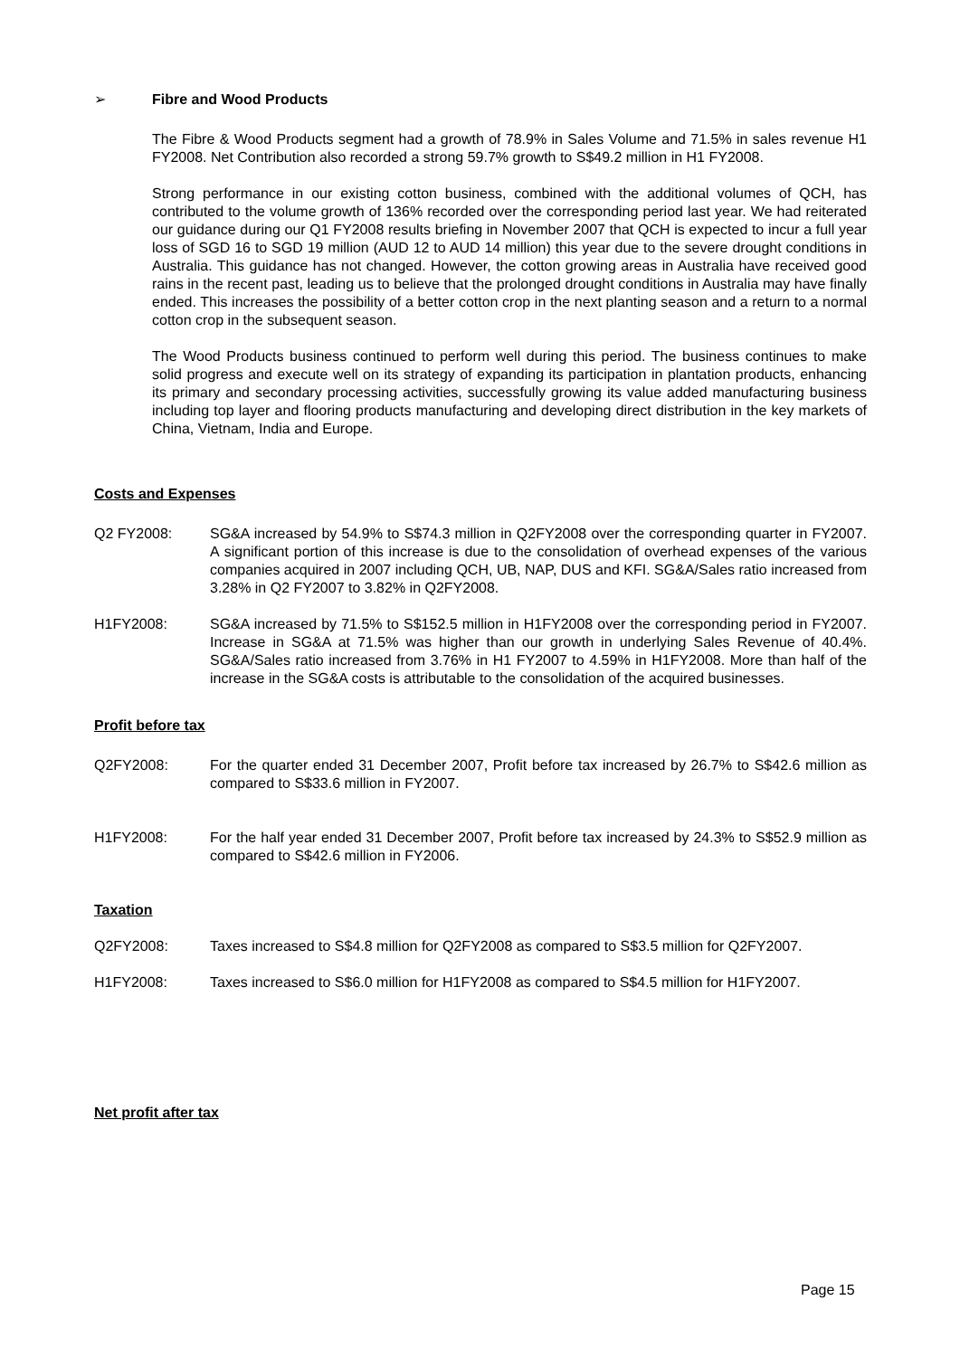➢ Fibre and Wood Products
The Fibre & Wood Products segment had a growth of 78.9% in Sales Volume and 71.5% in sales revenue H1 FY2008. Net Contribution also recorded a strong 59.7% growth to S$49.2 million in H1 FY2008.
Strong performance in our existing cotton business, combined with the additional volumes of QCH, has contributed to the volume growth of 136% recorded over the corresponding period last year. We had reiterated our guidance during our Q1 FY2008 results briefing in November 2007 that QCH is expected to incur a full year loss of SGD 16 to SGD 19 million (AUD 12 to AUD 14 million) this year due to the severe drought conditions in Australia. This guidance has not changed. However, the cotton growing areas in Australia have received good rains in the recent past, leading us to believe that the prolonged drought conditions in Australia may have finally ended. This increases the possibility of a better cotton crop in the next planting season and a return to a normal cotton crop in the subsequent season.
The Wood Products business continued to perform well during this period. The business continues to make solid progress and execute well on its strategy of expanding its participation in plantation products, enhancing its primary and secondary processing activities, successfully growing its value added manufacturing business including top layer and flooring products manufacturing and developing direct distribution in the key markets of China, Vietnam, India and Europe.
Costs and Expenses
Q2 FY2008: SG&A increased by 54.9% to S$74.3 million in Q2FY2008 over the corresponding quarter in FY2007. A significant portion of this increase is due to the consolidation of overhead expenses of the various companies acquired in 2007 including QCH, UB, NAP, DUS and KFI. SG&A/Sales ratio increased from 3.28% in Q2 FY2007 to 3.82% in Q2FY2008.
H1FY2008: SG&A increased by 71.5% to S$152.5 million in H1FY2008 over the corresponding period in FY2007. Increase in SG&A at 71.5% was higher than our growth in underlying Sales Revenue of 40.4%. SG&A/Sales ratio increased from 3.76% in H1 FY2007 to 4.59% in H1FY2008. More than half of the increase in the SG&A costs is attributable to the consolidation of the acquired businesses.
Profit before tax
Q2FY2008: For the quarter ended 31 December 2007, Profit before tax increased by 26.7% to S$42.6 million as compared to S$33.6 million in FY2007.
H1FY2008: For the half year ended 31 December 2007, Profit before tax increased by 24.3% to S$52.9 million as compared to S$42.6 million in FY2006.
Taxation
Q2FY2008: Taxes increased to S$4.8 million for Q2FY2008 as compared to S$3.5 million for Q2FY2007.
H1FY2008: Taxes increased to S$6.0 million for H1FY2008 as compared to S$4.5 million for H1FY2007.
Net profit after tax
Page 15